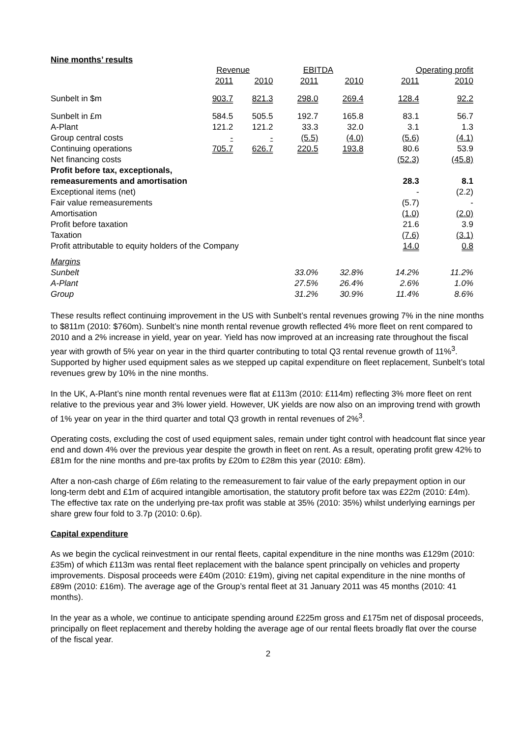Nine months’ results
| | Revenue | | EBITDA | | Operating profit | |
| --- | --- | --- | --- | --- | --- | --- |
| | 2011 | 2010 | 2011 | 2010 | 2011 | 2010 |
| Sunbelt in $m | 903.7 | 821.3 | 298.0 | 269.4 | 128.4 | 92.2 |
| Sunbelt in £m | 584.5 | 505.5 | 192.7 | 165.8 | 83.1 | 56.7 |
| A-Plant | 121.2 | 121.2 | 33.3 | 32.0 | 3.1 | 1.3 |
| Group central costs | - | - | (5.5) | (4.0) | (5.6) | (4.1) |
| Continuing operations | 705.7 | 626.7 | 220.5 | 193.8 | 80.6 | 53.9 |
| Net financing costs | | | | | (52.3) | (45.8) |
| Profit before tax, exceptionals, | | | | | | |
| remeasurements and amortisation | | | | | 28.3 | 8.1 |
| Exceptional items (net) | | | | | - | (2.2) |
| Fair value remeasurements | | | | | (5.7) | - |
| Amortisation | | | | | (1.0) | (2.0) |
| Profit before taxation | | | | | 21.6 | 3.9 |
| Taxation | | | | | (7.6) | (3.1) |
| Profit attributable to equity holders of the Company | | | | | 14.0 | 0.8 |
| Margins | | | | | | |
| Sunbelt | | | 33.0% | 32.8% | 14.2% | 11.2% |
| A-Plant | | | 27.5% | 26.4% | 2.6% | 1.0% |
| Group | | | 31.2% | 30.9% | 11.4% | 8.6% |
These results reflect continuing improvement in the US with Sunbelt’s rental revenues growing 7% in the nine months to $811m (2010: $760m). Sunbelt’s nine month rental revenue growth reflected 4% more fleet on rent compared to 2010 and a 2% increase in yield, year on year. Yield has now improved at an increasing rate throughout the fiscal year with growth of 5% year on year in the third quarter contributing to total Q3 rental revenue growth of 11%<sup>3</sup>. Supported by higher used equipment sales as we stepped up capital expenditure on fleet replacement, Sunbelt’s total revenues grew by 10% in the nine months.
In the UK, A-Plant’s nine month rental revenues were flat at £113m (2010: £114m) reflecting 3% more fleet on rent relative to the previous year and 3% lower yield. However, UK yields are now also on an improving trend with growth of 1% year on year in the third quarter and total Q3 growth in rental revenues of 2%<sup>3</sup>.
Operating costs, excluding the cost of used equipment sales, remain under tight control with headcount flat since year end and down 4% over the previous year despite the growth in fleet on rent. As a result, operating profit grew 42% to £81m for the nine months and pre-tax profits by £20m to £28m this year (2010: £8m).
After a non-cash charge of £6m relating to the remeasurement to fair value of the early prepayment option in our long-term debt and £1m of acquired intangible amortisation, the statutory profit before tax was £22m (2010: £4m). The effective tax rate on the underlying pre-tax profit was stable at 35% (2010: 35%) whilst underlying earnings per share grew four fold to 3.7p (2010: 0.6p).
Capital expenditure
As we begin the cyclical reinvestment in our rental fleets, capital expenditure in the nine months was £129m (2010: £35m) of which £113m was rental fleet replacement with the balance spent principally on vehicles and property improvements. Disposal proceeds were £40m (2010: £19m), giving net capital expenditure in the nine months of £89m (2010: £16m). The average age of the Group’s rental fleet at 31 January 2011 was 45 months (2010: 41 months).
In the year as a whole, we continue to anticipate spending around £225m gross and £175m net of disposal proceeds, principally on fleet replacement and thereby holding the average age of our rental fleets broadly flat over the course of the fiscal year.
2